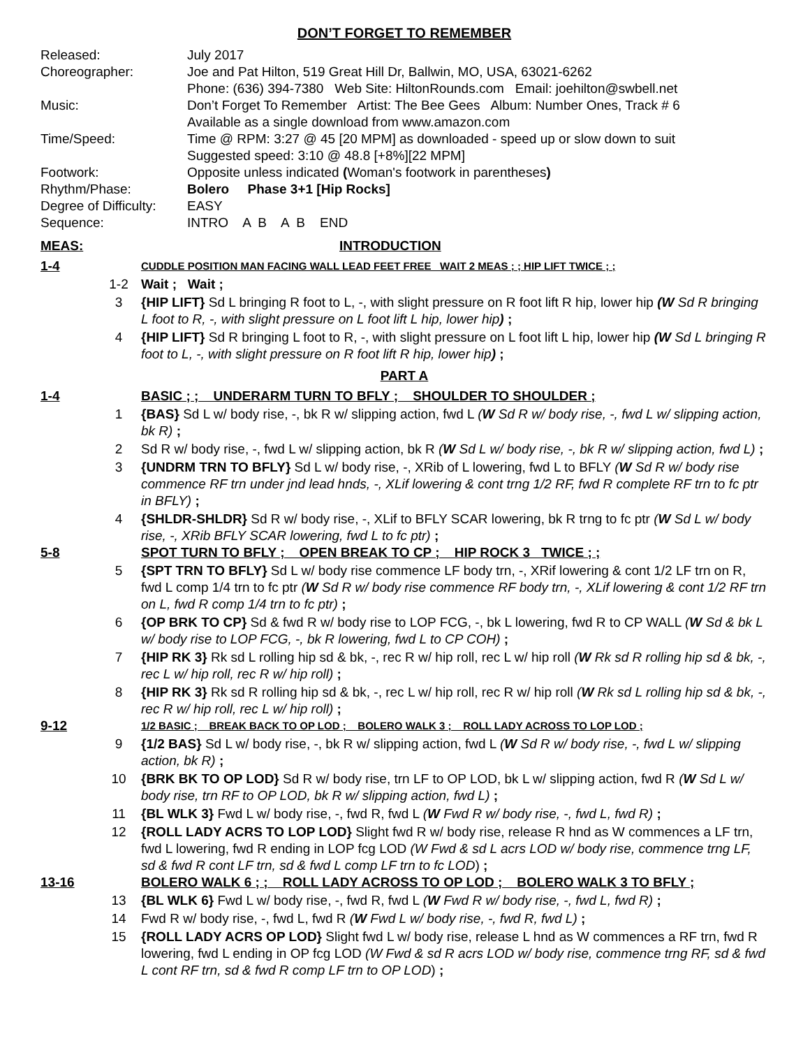DON’T FORGET TO REMEMBER
Released:
July 2017
Choreographer:
Joe and Pat Hilton, 519 Great Hill Dr, Ballwin, MO, USA, 63021-6262
Phone: (636) 394-7380 Web Site: HiltonRounds.com Email: joehilton@swbell.net
Music:
Don’t Forget To Remember Artist: The Bee Gees Album: Number Ones, Track # 6
Available as a single download from www.amazon.com
Time/Speed:
Time @ RPM: 3:27 @ 45 [20 MPM] as downloaded - speed up or slow down to suit
Suggested speed: 3:10 @ 48.8 [+8%][22 MPM]
Footwork:
Opposite unless indicated (Woman's footwork in parentheses)
Rhythm/Phase:
Bolero Phase 3+1 [Hip Rocks]
Degree of Difficulty:
EASY
Sequence:
INTRO A B A B END
MEAS: INTRODUCTION
1-4
CUDDLE POSITION MAN FACING WALL LEAD FEET FREE WAIT 2 MEAS ; ; HIP LIFT TWICE ; ;
1-2
Wait ; Wait ;
3
{HIP LIFT} Sd L bringing R foot to L, -, with slight pressure on R foot lift R hip, lower hip (W Sd R bringing L foot to R, -, with slight pressure on L foot lift L hip, lower hip) ;
4
{HIP LIFT} Sd R bringing L foot to R, -, with slight pressure on L foot lift L hip, lower hip (W Sd L bringing R foot to L, -, with slight pressure on R foot lift R hip, lower hip) ;
PART A
1-4
BASIC ; ; UNDERARM TURN TO BFLY ; SHOULDER TO SHOULDER ;
1
{BAS} Sd L w/ body rise, -, bk R w/ slipping action, fwd L (W Sd R w/ body rise, -, fwd L w/ slipping action, bk R) ;
2
Sd R w/ body rise, -, fwd L w/ slipping action, bk R (W Sd L w/ body rise, -, bk R w/ slipping action, fwd L) ;
3
{UNDRM TRN TO BFLY} Sd L w/ body rise, -, XRib of L lowering, fwd L to BFLY (W Sd R w/ body rise commence RF trn under jnd lead hnds, -, XLif lowering & cont trng 1/2 RF, fwd R complete RF trn to fc ptr in BFLY) ;
4
{SHLDR-SHLDR} Sd R w/ body rise, -, XLif to BFLY SCAR lowering, bk R trng to fc ptr (W Sd L w/ body rise, -, XRib BFLY SCAR lowering, fwd L to fc ptr) ;
5-8
SPOT TURN TO BFLY ; OPEN BREAK TO CP ; HIP ROCK 3 TWICE ; ;
5
{SPT TRN TO BFLY} Sd L w/ body rise commence LF body trn, -, XRif lowering & cont 1/2 LF trn on R, fwd L comp 1/4 trn to fc ptr (W Sd R w/ body rise commence RF body trn, -, XLif lowering & cont 1/2 RF trn on L, fwd R comp 1/4 trn to fc ptr) ;
6
{OP BRK TO CP} Sd & fwd R w/ body rise to LOP FCG, -, bk L lowering, fwd R to CP WALL (W Sd & bk L w/ body rise to LOP FCG, -, bk R lowering, fwd L to CP COH) ;
7
{HIP RK 3} Rk sd L rolling hip sd & bk, -, rec R w/ hip roll, rec L w/ hip roll (W Rk sd R rolling hip sd & bk, -, rec L w/ hip roll, rec R w/ hip roll) ;
8
{HIP RK 3} Rk sd R rolling hip sd & bk, -, rec L w/ hip roll, rec R w/ hip roll (W Rk sd L rolling hip sd & bk, -, rec R w/ hip roll, rec L w/ hip roll) ;
9-12
1/2 BASIC ; BREAK BACK TO OP LOD ; BOLERO WALK 3 ; ROLL LADY ACROSS TO LOP LOD ;
9
{1/2 BAS} Sd L w/ body rise, -, bk R w/ slipping action, fwd L (W Sd R w/ body rise, -, fwd L w/ slipping action, bk R) ;
10
{BRK BK TO OP LOD} Sd R w/ body rise, trn LF to OP LOD, bk L w/ slipping action, fwd R (W Sd L w/ body rise, trn RF to OP LOD, bk R w/ slipping action, fwd L) ;
11
{BL WLK 3} Fwd L w/ body rise, -, fwd R, fwd L (W Fwd R w/ body rise, -, fwd L, fwd R) ;
12
{ROLL LADY ACRS TO LOP LOD} Slight fwd R w/ body rise, release R hnd as W commences a LF trn, fwd L lowering, fwd R ending in LOP fcg LOD (W Fwd & sd L acrs LOD w/ body rise, commence trng LF, sd & fwd R cont LF trn, sd & fwd L comp LF trn to fc LOD) ;
13-16
BOLERO WALK 6 ; ; ROLL LADY ACROSS TO OP LOD ; BOLERO WALK 3 TO BFLY ;
13
{BL WLK 6} Fwd L w/ body rise, -, fwd R, fwd L (W Fwd R w/ body rise, -, fwd L, fwd R) ;
14
Fwd R w/ body rise, -, fwd L, fwd R (W Fwd L w/ body rise, -, fwd R, fwd L) ;
15
{ROLL LADY ACRS OP LOD} Slight fwd L w/ body rise, release L hnd as W commences a RF trn, fwd R lowering, fwd L ending in OP fcg LOD (W Fwd & sd R acrs LOD w/ body rise, commence trng RF, sd & fwd L cont RF trn, sd & fwd R comp LF trn to OP LOD) ;